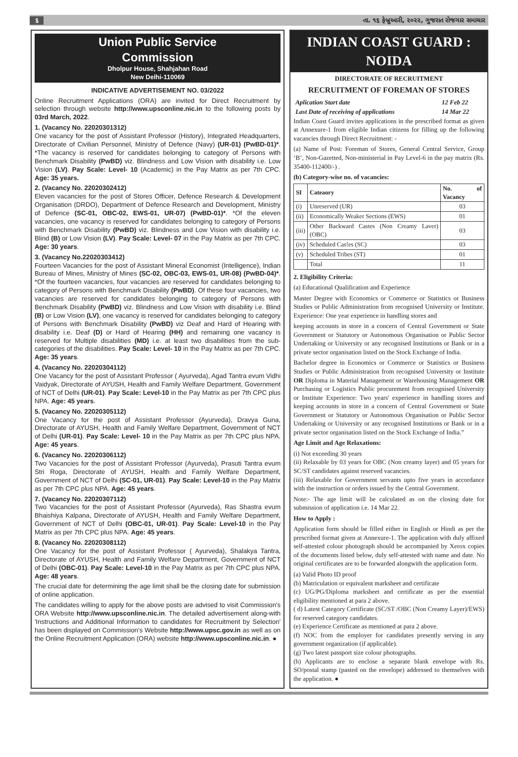૬ તા. ૧૬ ફેબ્રુઆરી, ૨૦૨૨, ગુજરાત રોજગાર સમાચાર
Union Public Service
Commission
Dholpur House, Shahjahan Road
New Delhi-110069
INDICATIVE ADVERTISEMENT NO. 03/2022
Online Recruitment Applications (ORA) are invited for Direct Recruitment by selection through website http://www.upsconline.nic.in to the following posts by 03rd March, 2022.
1. (Vacancy No. 22020301312)
One vacancy for the post of Assistant Professor (History), Integrated Headquarters, Directorate of Civilian Personnel, Ministry of Defence (Navy) (UR-01) (PwBD-01)*. *The vacancy is reserved for candidates belonging to category of Persons with Benchmark Disability (PwBD) viz. Blindness and Low Vision with disability i.e. Low Vision (LV). Pay Scale: Level- 10 (Academic) in the Pay Matrix as per 7th CPC. Age: 35 years.
2. (Vacancy No. 22020302412)
Eleven vacancies for the post of Stores Officer, Defence Research & Development Organisation (DRDO), Department of Defence Research and Development, Ministry of Defence (SC-01, OBC-02, EWS-01, UR-07) (PwBD-01)*. *Of the eleven vacancies, one vacancy is reserved for candidates belonging to category of Persons with Benchmark Disability (PwBD) viz. Blindness and Low Vision with disability i.e. Blind (B) or Low Vision (LV). Pay Scale: Level- 07 in the Pay Matrix as per 7th CPC. Age: 30 years.
3. (Vacancy No.22020303412)
Fourteen Vacancies for the post of Assistant Mineral Economist (Intelligence), Indian Bureau of Mines, Ministry of Mines (SC-02, OBC-03, EWS-01, UR-08) (PwBD-04)*. *Of the fourteen vacancies, four vacancies are reserved for candidates belonging to category of Persons with Benchmark Disability (PwBD). Of these four vacancies, two vacancies are reserved for candidates belonging to category of Persons with Benchmark Disability (PwBD) viz. Blindness and Low Vision with disability i.e. Blind (B) or Low Vision (LV), one vacancy is reserved for candidates belonging to category of Persons with Benchmark Disability (PwBD) viz Deaf and Hard of Hearing with disability i.e. Deaf (D) or Hard of Hearing (HH) and remaining one vacancy is reserved for Multiple disabilities (MD) i.e. at least two disabilities from the sub-categories of the disabilities. Pay Scale: Level- 10 in the Pay Matrix as per 7th CPC. Age: 35 years.
4. (Vacancy No. 22020304112)
One Vacancy for the post of Assistant Professor ( Ayurveda), Agad Tantra evum Vidhi Vaidyak, Directorate of AYUSH, Health and Family Welfare Department, Government of NCT of Delhi (UR-01). Pay Scale: Level-10 in the Pay Matrix as per 7th CPC plus NPA. Age: 45 years.
5. (Vacancy No. 22020305112)
One Vacancy for the post of Assistant Professor (Ayurveda), Dravya Guna, Directorate of AYUSH, Health and Family Welfare Department, Government of NCT of Delhi (UR-01). Pay Scale: Level- 10 in the Pay Matrix as per 7th CPC plus NPA. Age: 45 years.
6. (Vacancy No. 22020306112)
Two Vacancies for the post of Assistant Professor (Ayurveda), Prasuti Tantra evum Stri Roga, Directorate of AYUSH, Health and Family Welfare Department, Government of NCT of Delhi (SC-01, UR-01). Pay Scale: Level-10 in the Pay Matrix as per 7th CPC plus NPA. Age: 45 years.
7. (Vacancy No. 22020307112)
Two Vacancies for the post of Assistant Professor (Ayurveda), Ras Shastra evum Bhaishiya Kalpana, Directorate of AYUSH, Health and Family Welfare Department, Government of NCT of Delhi (OBC-01, UR-01). Pay Scale: Level-10 in the Pay Matrix as per 7th CPC plus NPA. Age: 45 years.
8. (Vacancy No. 22020308112)
One Vacancy for the post of Assistant Professor ( Ayurveda), Shalakya Tantra, Directorate of AYUSH, Health and Family Welfare Department, Government of NCT of Delhi (OBC-01). Pay Scale: Level-10 in the Pay Matrix as per 7th CPC plus NPA. Age: 48 years.
The crucial date for determining the age limit shall be the closing date for submission of online application.
The candidates willing to apply for the above posts are advised to visit Commission's ORA Website http://www.upsconline.nic.in. The detailed advertisement along-with 'Instructions and Additional Information to candidates for Recruitment by Selection' has been displayed on Commission's Website http://www.upsc.gov.in as well as on the Online Recruitment Application (ORA) website http://www.upsconline.nic.in. ●
INDIAN COAST GUARD : NOIDA
DIRECTORATE OF RECRUITMENT
RECRUITMENT OF FOREMAN OF STORES
| Aplication Start date | 12 Feb 22 |
| Last Date of receiving of applications | 14 Mar 22 |
Indian Coast Guard invites applications in the prescribed format as given at Annexure-1 from eligible Indian citizens for filling up the following vacancies through Direct Recruitment: -
(a) Name of Post: Foreman of Stores, General Central Service, Group ‘B’, Non-Gazetted, Non-ministerial in Pay Level-6 in the pay matrix (Rs. 35400-112400/-) .
(b) Category-wise no. of vacancies:
| SI | Cateaory | No. of Vacancy |
| --- | --- | --- |
| (i) | Unreserved (UR) | 03 |
| (ii) | Economically Weaker Sections (EWS) | 01 |
| (iii) | Other Backward Castes (Non Creamy Laver) (OBC) | 03 |
| (iv) | Scheduled Cas!es (SC) | 03 |
| (v) | Scheduled Tribes (ST) | 01 |
| | Total | 11 |
2. Eligibility Criteria:
(a) Educational Qualification and Experience
Master Degree with Economics or Commerce or Statistics or Business Studies or Public Administration from recognised University or Institute. Experience: One year experience in handling stores and
keeping accounts in store in a concern of Central Government or State Government or Statutory or Autonomous Organisation or Public Sector Undertaking or University or any recognised Institutions or Bank or in a private sector organisation listed on the Stock Exchange of India.
Bachelor degree in Economics or Commerce or Statistics or Business Studies or Public Administration from recognised University or Institute OR Diploma in Material Management or Warehousing Management OR Purchasing or Logistics Public procurement from recognised University or Institute Experience: Two years' experience in handling stores and keeping accounts in store in a concern of Central Government or State Government or Statutory or Autonomous Organisation or Public Sector Undertaking or University or any recognised Institutions or Bank or in a private sector organisation listed on the Stock Exchange of India.”
Age Limit and Age Relaxations:
(i) Not exceeding 30 years
(ii) Relaxable by 03 years for OBC (Non creamy layer) and 05 years for SC/ST candidates against reserved vacancies.
(iii) Relaxable for Government servants upto five years in accordance with the instruction or orders issued by the Central Government.
Note:- The age limit will be calculated as on the closing date for submission of application i.e. 14 Mar 22.
How to Apply :
Application form should be filled either in English or Hindi as per the prescribed format given at Annexure-1. The application with duly affixed self-attested colour photograph should be accompanied by Xerox copies of the documents listed below, duly self-attested with name and date. No original certificates are to be forwarded alongwith the application form.
(a) Valid Photo ID proof
(b) Matriculation or equivalent marksheet and certificate
(c) UG/PG/Diploma marksheet and certificate as per the essential eligibility mentioned at para 2 above.
( d) Latest Category Certificate (SC/ST /OBC (Non Creamy Layer)/EWS) for reserved category candidates.
(e) Experience Certificate as mentioned at para 2 above.
(f) NOC from the employer for candidates presently serving in any government organization (if applicable).
(g) Two latest passport size colour photographs.
(h) Applicants are to enclose a separate blank envelope with Rs. SO/postal stamp (pasted on the envelope) addressed to themselves with the application. ●